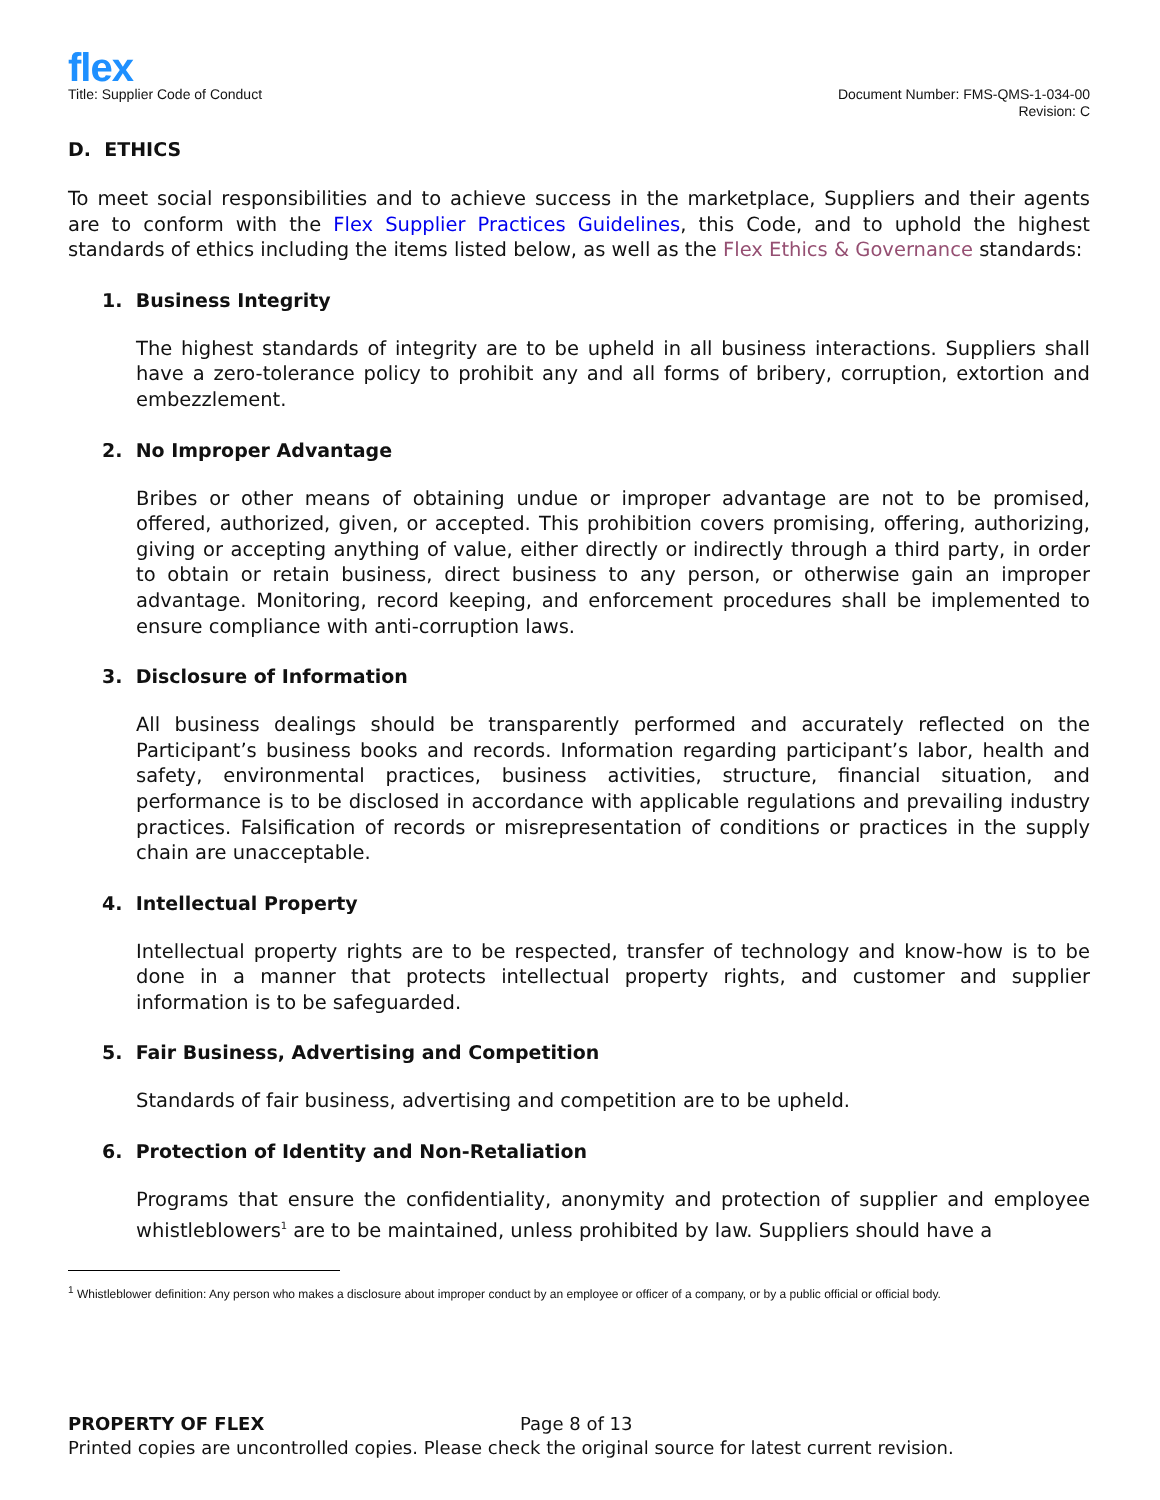flex
Title: Supplier Code of Conduct
Document Number: FMS-QMS-1-034-00
Revision: C
D. ETHICS
To meet social responsibilities and to achieve success in the marketplace, Suppliers and their agents are to conform with the Flex Supplier Practices Guidelines, this Code, and to uphold the highest standards of ethics including the items listed below, as well as the Flex Ethics & Governance standards:
1. Business Integrity
The highest standards of integrity are to be upheld in all business interactions. Suppliers shall have a zero-tolerance policy to prohibit any and all forms of bribery, corruption, extortion and embezzlement.
2. No Improper Advantage
Bribes or other means of obtaining undue or improper advantage are not to be promised, offered, authorized, given, or accepted. This prohibition covers promising, offering, authorizing, giving or accepting anything of value, either directly or indirectly through a third party, in order to obtain or retain business, direct business to any person, or otherwise gain an improper advantage. Monitoring, record keeping, and enforcement procedures shall be implemented to ensure compliance with anti-corruption laws.
3. Disclosure of Information
All business dealings should be transparently performed and accurately reflected on the Participant’s business books and records. Information regarding participant’s labor, health and safety, environmental practices, business activities, structure, financial situation, and performance is to be disclosed in accordance with applicable regulations and prevailing industry practices. Falsification of records or misrepresentation of conditions or practices in the supply chain are unacceptable.
4. Intellectual Property
Intellectual property rights are to be respected, transfer of technology and know-how is to be done in a manner that protects intellectual property rights, and customer and supplier information is to be safeguarded.
5. Fair Business, Advertising and Competition
Standards of fair business, advertising and competition are to be upheld.
6. Protection of Identity and Non-Retaliation
Programs that ensure the confidentiality, anonymity and protection of supplier and employee whistleblowers<sup>1</sup> are to be maintained, unless prohibited by law. Suppliers should have a
<sup>1</sup> Whistleblower definition: Any person who makes a disclosure about improper conduct by an employee or officer of a company, or by a public official or official body.
PROPERTY OF FLEX Page 8 of 13
Printed copies are uncontrolled copies. Please check the original source for latest current revision.